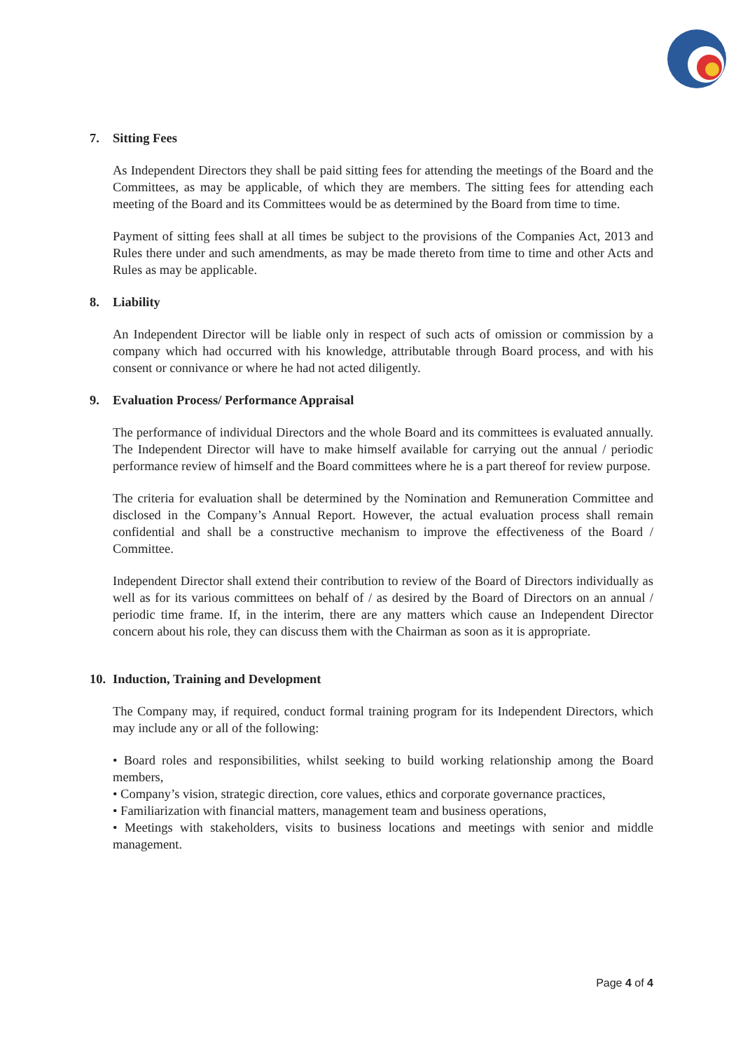7. Sitting Fees
As Independent Directors they shall be paid sitting fees for attending the meetings of the Board and the Committees, as may be applicable, of which they are members. The sitting fees for attending each meeting of the Board and its Committees would be as determined by the Board from time to time.
Payment of sitting fees shall at all times be subject to the provisions of the Companies Act, 2013 and Rules there under and such amendments, as may be made thereto from time to time and other Acts and Rules as may be applicable.
8. Liability
An Independent Director will be liable only in respect of such acts of omission or commission by a company which had occurred with his knowledge, attributable through Board process, and with his consent or connivance or where he had not acted diligently.
9. Evaluation Process/ Performance Appraisal
The performance of individual Directors and the whole Board and its committees is evaluated annually. The Independent Director will have to make himself available for carrying out the annual / periodic performance review of himself and the Board committees where he is a part thereof for review purpose.
The criteria for evaluation shall be determined by the Nomination and Remuneration Committee and disclosed in the Company’s Annual Report. However, the actual evaluation process shall remain confidential and shall be a constructive mechanism to improve the effectiveness of the Board / Committee.
Independent Director shall extend their contribution to review of the Board of Directors individually as well as for its various committees on behalf of / as desired by the Board of Directors on an annual / periodic time frame. If, in the interim, there are any matters which cause an Independent Director concern about his role, they can discuss them with the Chairman as soon as it is appropriate.
10. Induction, Training and Development
The Company may, if required, conduct formal training program for its Independent Directors, which may include any or all of the following:
• Board roles and responsibilities, whilst seeking to build working relationship among the Board members,
• Company’s vision, strategic direction, core values, ethics and corporate governance practices,
• Familiarization with financial matters, management team and business operations,
• Meetings with stakeholders, visits to business locations and meetings with senior and middle management.
Page 4 of 4